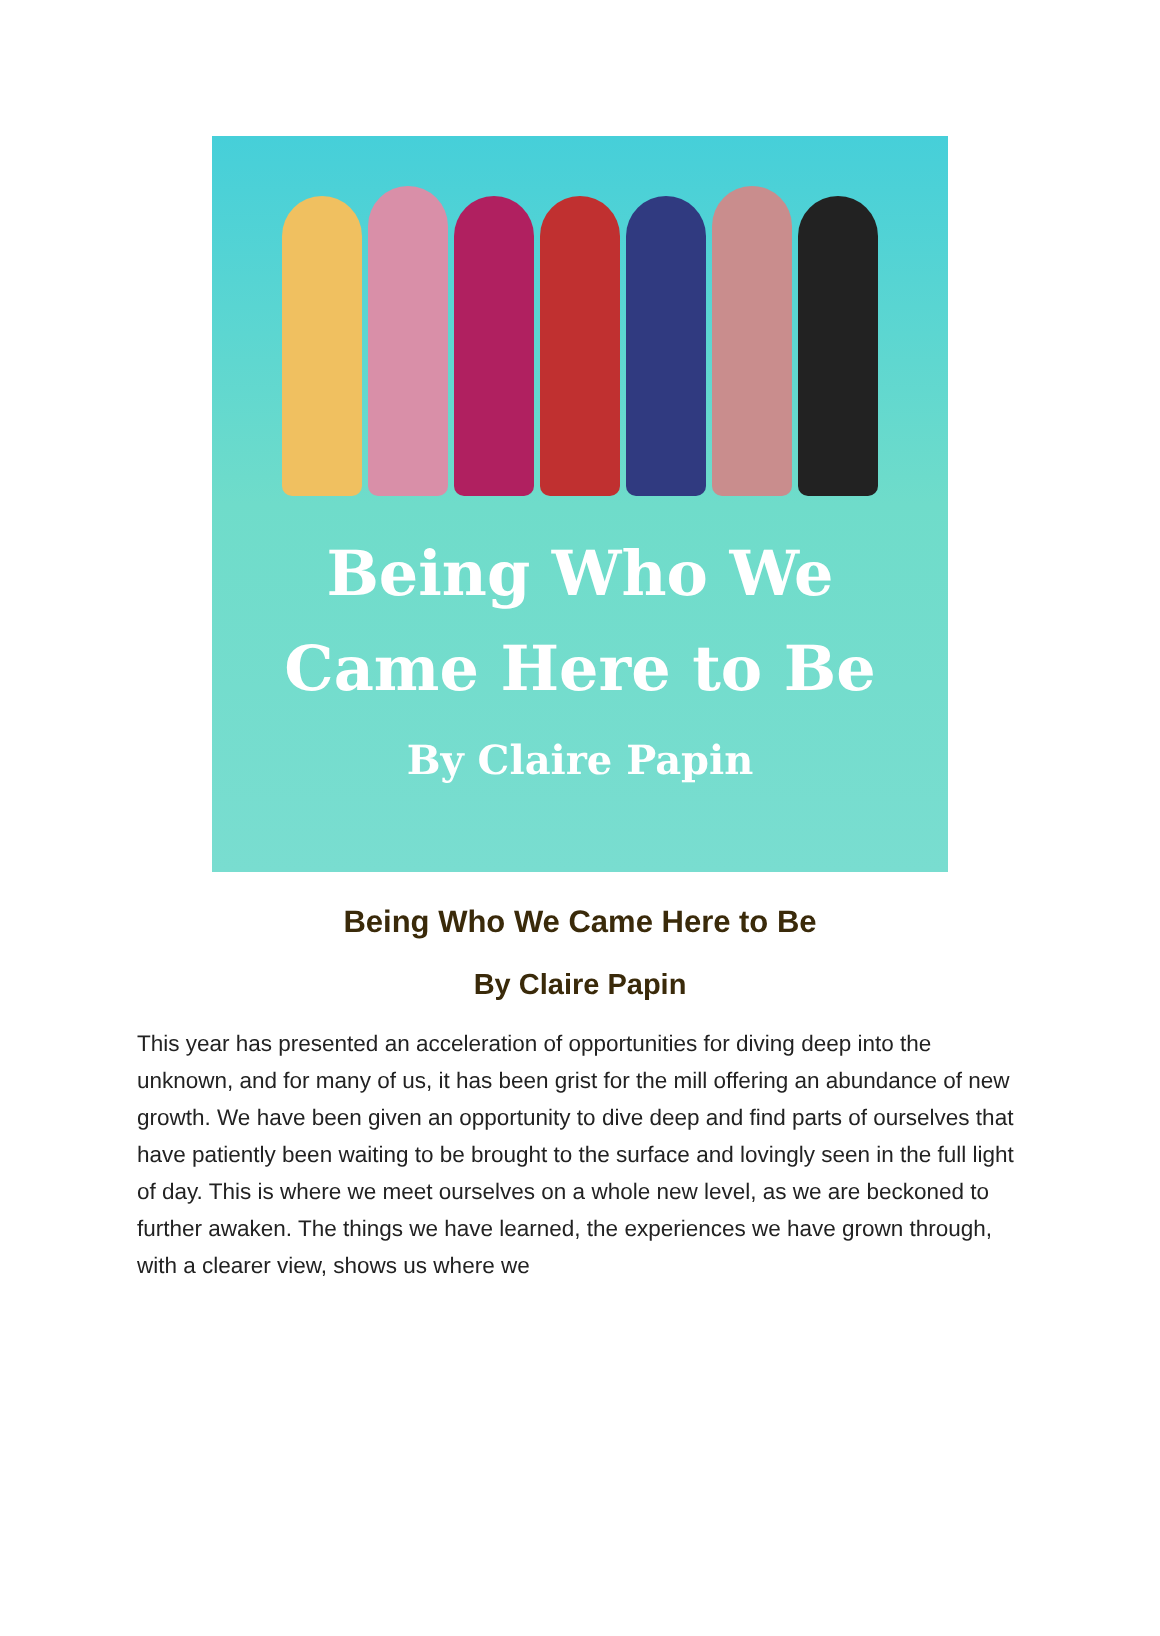Being Who We
Came Here to Be
By Claire Papin
Being Who We Came Here to Be
By Claire Papin
This year has presented an acceleration of opportunities for diving deep into the unknown, and for many of us, it has been grist for the mill offering an abundance of new growth. We have been given an opportunity to dive deep and find parts of ourselves that have patiently been waiting to be brought to the surface and lovingly seen in the full light of day. This is where we meet ourselves on a whole new level, as we are beckoned to further awaken. The things we have learned, the experiences we have grown through, with a clearer view, shows us where we